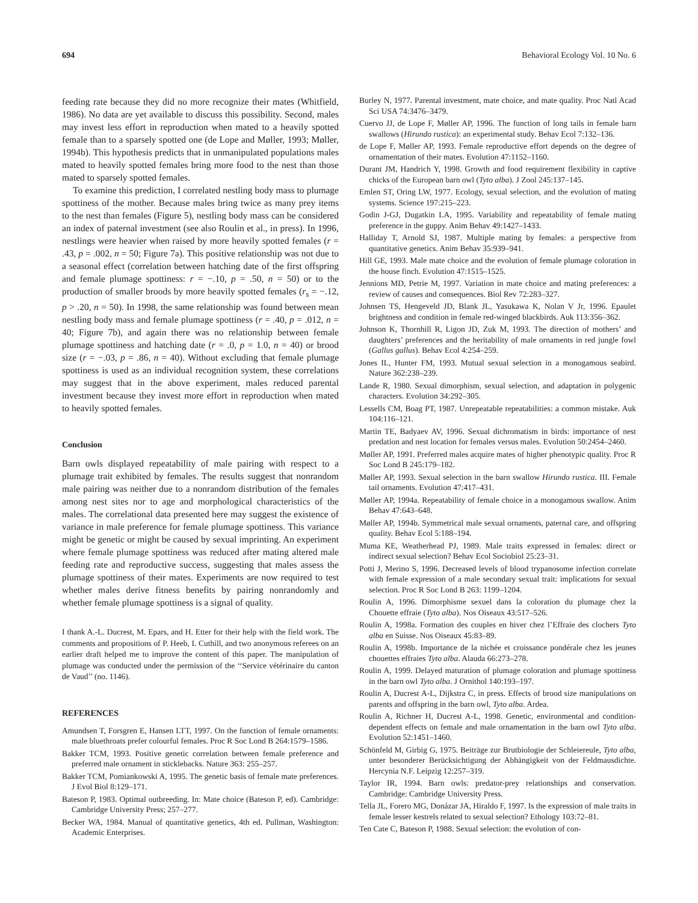694 Behavioral Ecology Vol. 10 No. 6
feeding rate because they did no more recognize their mates (Whitfield, 1986). No data are yet available to discuss this possibility. Second, males may invest less effort in reproduction when mated to a heavily spotted female than to a sparsely spotted one (de Lope and Møller, 1993; Møller, 1994b). This hypothesis predicts that in unmanipulated populations males mated to heavily spotted females bring more food to the nest than those mated to sparsely spotted females.
To examine this prediction, I correlated nestling body mass to plumage spottiness of the mother. Because males bring twice as many prey items to the nest than females (Figure 5), nestling body mass can be considered an index of paternal investment (see also Roulin et al., in press). In 1996, nestlings were heavier when raised by more heavily spotted females (r = .43, p = .002, n = 50; Figure 7a). This positive relationship was not due to a seasonal effect (correlation between hatching date of the first offspring and female plumage spottiness: r = −.10, p = .50, n = 50) or to the production of smaller broods by more heavily spotted females (r<sub>s</sub> = −.12, p > .20, n = 50). In 1998, the same relationship was found between mean nestling body mass and female plumage spottiness (r = .40, p = .012, n = 40; Figure 7b), and again there was no relationship between female plumage spottiness and hatching date (r = .0, p = 1.0, n = 40) or brood size (r = −.03, p = .86, n = 40). Without excluding that female plumage spottiness is used as an individual recognition system, these correlations may suggest that in the above experiment, males reduced parental investment because they invest more effort in reproduction when mated to heavily spotted females.
Conclusion
Barn owls displayed repeatability of male pairing with respect to a plumage trait exhibited by females. The results suggest that nonrandom male pairing was neither due to a nonrandom distribution of the females among nest sites nor to age and morphological characteristics of the males. The correlational data presented here may suggest the existence of variance in male preference for female plumage spottiness. This variance might be genetic or might be caused by sexual imprinting. An experiment where female plumage spottiness was reduced after mating altered male feeding rate and reproductive success, suggesting that males assess the plumage spottiness of their mates. Experiments are now required to test whether males derive fitness benefits by pairing nonrandomly and whether female plumage spottiness is a signal of quality.
I thank A.-L. Ducrest, M. Epars, and H. Etter for their help with the field work. The comments and propositions of P. Heeb, I. Cuthill, and two anonymous referees on an earlier draft helped me to improve the content of this paper. The manipulation of plumage was conducted under the permission of the ‘‘Service vétérinaire du canton de Vaud’’ (no. 1146).
REFERENCES
Amundsen T, Forsgren E, Hansen LTT, 1997. On the function of female ornaments: male bluethroats prefer colourful females. Proc R Soc Lond B 264:1579–1586.
Bakker TCM, 1993. Positive genetic correlation between female preference and preferred male ornament in sticklebacks. Nature 363: 255–257.
Bakker TCM, Pomiankowski A, 1995. The genetic basis of female mate preferences. J Evol Biol 8:129–171.
Bateson P, 1983. Optimal outbreeding. In: Mate choice (Bateson P, ed). Cambridge: Cambridge University Press; 257–277.
Becker WA, 1984. Manual of quantitative genetics, 4th ed. Pullman, Washington: Academic Enterprises.
Burley N, 1977. Parental investment, mate choice, and mate quality. Proc Natl Acad Sci USA 74:3476–3479.
Cuervo JJ, de Lope F, Møller AP, 1996. The function of long tails in female barn swallows (Hirundo rustica): an experimental study. Behav Ecol 7:132–136.
de Lope F, Møller AP, 1993. Female reproductive effort depends on the degree of ornamentation of their mates. Evolution 47:1152–1160.
Durant JM, Handrich Y, 1998. Growth and food requirement flexibility in captive chicks of the European barn owl (Tyto alba). J Zool 245:137–145.
Emlen ST, Oring LW, 1977. Ecology, sexual selection, and the evolution of mating systems. Science 197:215–223.
Godin J-GJ, Dugatkin LA, 1995. Variability and repeatability of female mating preference in the guppy. Anim Behav 49:1427–1433.
Halliday T, Arnold SJ, 1987. Multiple mating by females: a perspective from quantitative genetics. Anim Behav 35:939–941.
Hill GE, 1993. Male mate choice and the evolution of female plumage coloration in the house finch. Evolution 47:1515–1525.
Jennions MD, Petrie M, 1997. Variation in mate choice and mating preferences: a review of causes and consequences. Biol Rev 72:283–327.
Johnsen TS, Hengeveld JD, Blank JL, Yasukawa K, Nolan V Jr, 1996. Epaulet brightness and condition in female red-winged blackbirds. Auk 113:356–362.
Johnson K, Thornhill R, Ligon JD, Zuk M, 1993. The direction of mothers’ and daughters’ preferences and the heritability of male ornaments in red jungle fowl (Gallus gallus). Behav Ecol 4:254–259.
Jones IL, Hunter FM, 1993. Mutual sexual selection in a monogamous seabird. Nature 362:238–239.
Lande R, 1980. Sexual dimorphism, sexual selection, and adaptation in polygenic characters. Evolution 34:292–305.
Lessells CM, Boag PT, 1987. Unrepeatable repeatabilities: a common mistake. Auk 104:116–121.
Martin TE, Badyaev AV, 1996. Sexual dichromatism in birds: importance of nest predation and nest location for females versus males. Evolution 50:2454–2460.
Møller AP, 1991. Preferred males acquire mates of higher phenotypic quality. Proc R Soc Lond B 245:179–182.
Møller AP, 1993. Sexual selection in the barn swallow Hirundo rustica. III. Female tail ornaments. Evolution 47:417–431.
Møller AP, 1994a. Repeatability of female choice in a monogamous swallow. Anim Behav 47:643–648.
Møller AP, 1994b. Symmetrical male sexual ornaments, paternal care, and offspring quality. Behav Ecol 5:188–194.
Muma KE, Weatherhead PJ, 1989. Male traits expressed in females: direct or indirect sexual selection? Behav Ecol Sociobiol 25:23–31.
Potti J, Merino S, 1996. Decreased levels of blood trypanosome infection correlate with female expression of a male secondary sexual trait: implications for sexual selection. Proc R Soc Lond B 263: 1199–1204.
Roulin A, 1996. Dimorphisme sexuel dans la coloration du plumage chez la Chouette effraie (Tyto alba). Nos Oiseaux 43:517–526.
Roulin A, 1998a. Formation des couples en hiver chez l’Effraie des clochers Tyto alba en Suisse. Nos Oiseaux 45:83–89.
Roulin A, 1998b. Importance de la nichée et croissance pondérale chez les jeunes chouettes effraies Tyto alba. Alauda 66:273–278.
Roulin A, 1999. Delayed maturation of plumage coloration and plumage spottiness in the barn owl Tyto alba. J Ornithol 140:193–197.
Roulin A, Ducrest A-L, Dijkstra C, in press. Effects of brood size manipulations on parents and offspring in the barn owl, Tyto alba. Ardea.
Roulin A, Richner H, Ducrest A-L, 1998. Genetic, environmental and condition-dependent effects on female and male ornamentation in the barn owl Tyto alba. Evolution 52:1451–1460.
Schönfeld M, Girbig G, 1975. Beiträge zur Brutbiologie der Schleiereule, Tyto alba, unter besonderer Berücksichtigung der Abhängigkeit von der Feldmausdichte. Hercynia N.F. Leipzig 12:257–319.
Taylor IR, 1994. Barn owls: predator-prey relationships and conservation. Cambridge: Cambridge University Press.
Tella JL, Forero MG, Donázar JA, Hiraldo F, 1997. Is the expression of male traits in female lesser kestrels related to sexual selection? Ethology 103:72–81.
Ten Cate C, Bateson P, 1988. Sexual selection: the evolution of con-